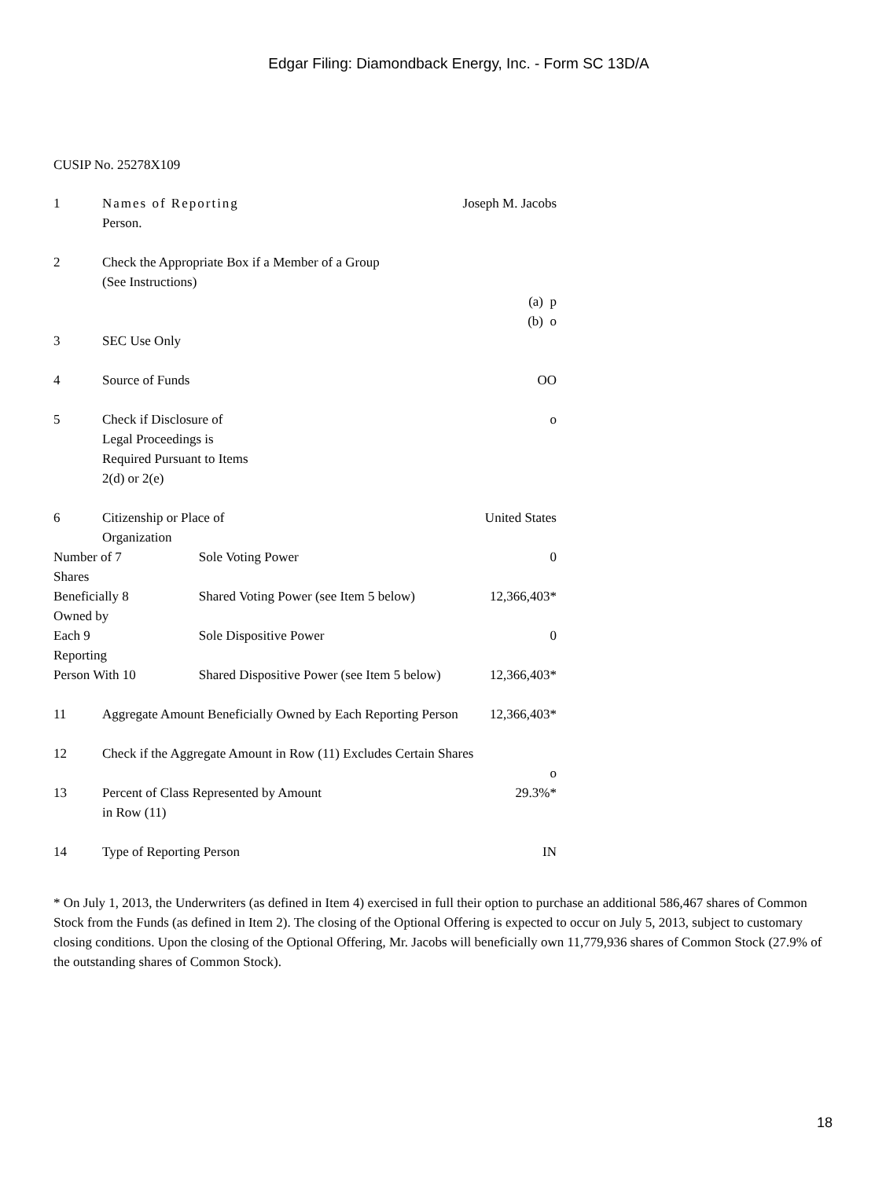Edgar Filing: Diamondback Energy, Inc. - Form SC 13D/A
CUSIP No. 25278X109
| 1 | Names of Reporting Person. | | Joseph M. Jacobs |
| 2 | Check the Appropriate Box if a Member of a Group (See Instructions) | | |
| | | | (a) p (b) o |
| 3 | SEC Use Only | | |
| 4 | Source of Funds | | OO |
| 5 | Check if Disclosure of Legal Proceedings is Required Pursuant to Items 2(d) or 2(e) | | o |
| 6 | Citizenship or Place of Organization | | United States |
| Number of 7 Shares | | Sole Voting Power | 0 |
| Beneficially 8 Owned by | | Shared Voting Power (see Item 5 below) | 12,366,403* |
| Each 9 Reporting | | Sole Dispositive Power | 0 |
| Person With 10 | | Shared Dispositive Power (see Item 5 below) | 12,366,403* |
| 11 | Aggregate Amount Beneficially Owned by Each Reporting Person | | 12,366,403* |
| 12 | Check if the Aggregate Amount in Row (11) Excludes Certain Shares | | |
| | | | o |
| 13 | Percent of Class Represented by Amount in Row (11) | | 29.3%* |
| 14 | Type of Reporting Person | | IN |
* On July 1, 2013, the Underwriters (as defined in Item 4) exercised in full their option to purchase an additional 586,467 shares of Common Stock from the Funds (as defined in Item 2). The closing of the Optional Offering is expected to occur on July 5, 2013, subject to customary closing conditions. Upon the closing of the Optional Offering, Mr. Jacobs will beneficially own 11,779,936 shares of Common Stock (27.9% of the outstanding shares of Common Stock).
18